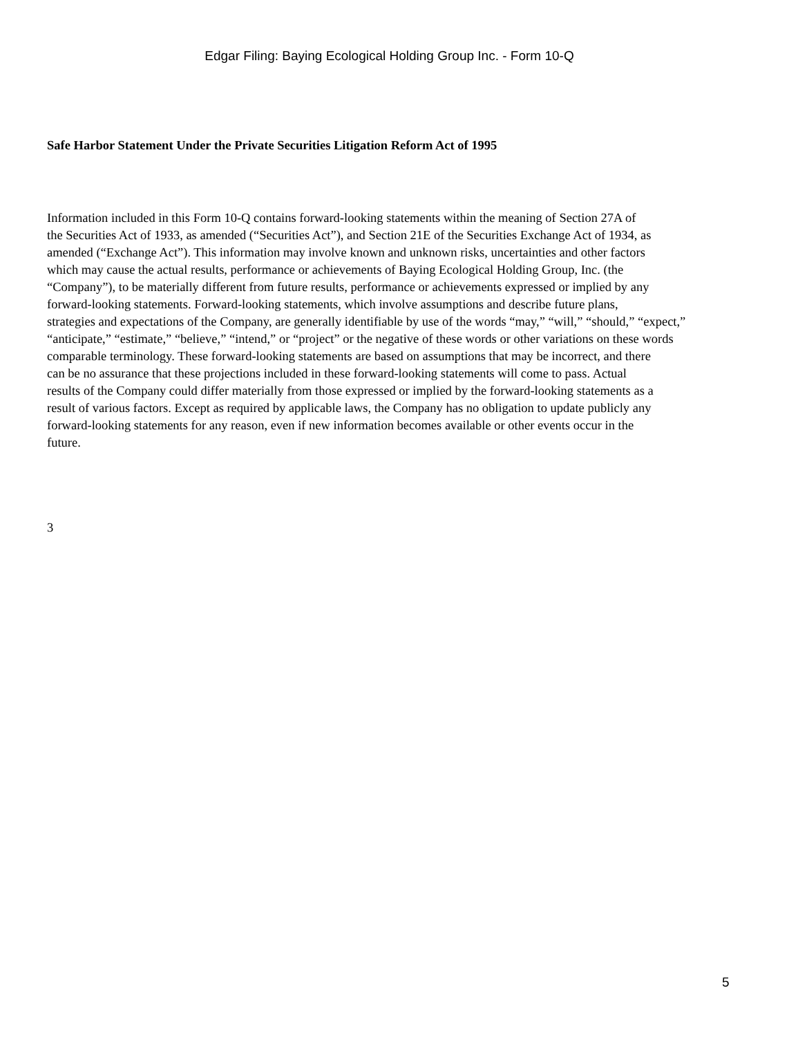Edgar Filing: Baying Ecological Holding Group Inc. - Form 10-Q
Safe Harbor Statement Under the Private Securities Litigation Reform Act of 1995
Information included in this Form 10-Q contains forward-looking statements within the meaning of Section 27A of
the Securities Act of 1933, as amended (“Securities Act”), and Section 21E of the Securities Exchange Act of 1934, as
amended (“Exchange Act”). This information may involve known and unknown risks, uncertainties and other factors
which may cause the actual results, performance or achievements of Baying Ecological Holding Group, Inc. (the
“Company”), to be materially different from future results, performance or achievements expressed or implied by any
forward-looking statements. Forward-looking statements, which involve assumptions and describe future plans,
strategies and expectations of the Company, are generally identifiable by use of the words “may,” “will,” “should,” “expect,”
“anticipate,” “estimate,” “believe,” “intend,” or “project” or the negative of these words or other variations on these words
comparable terminology. These forward-looking statements are based on assumptions that may be incorrect, and there
can be no assurance that these projections included in these forward-looking statements will come to pass. Actual
results of the Company could differ materially from those expressed or implied by the forward-looking statements as a
result of various factors. Except as required by applicable laws, the Company has no obligation to update publicly any
forward-looking statements for any reason, even if new information becomes available or other events occur in the
future.
3
5